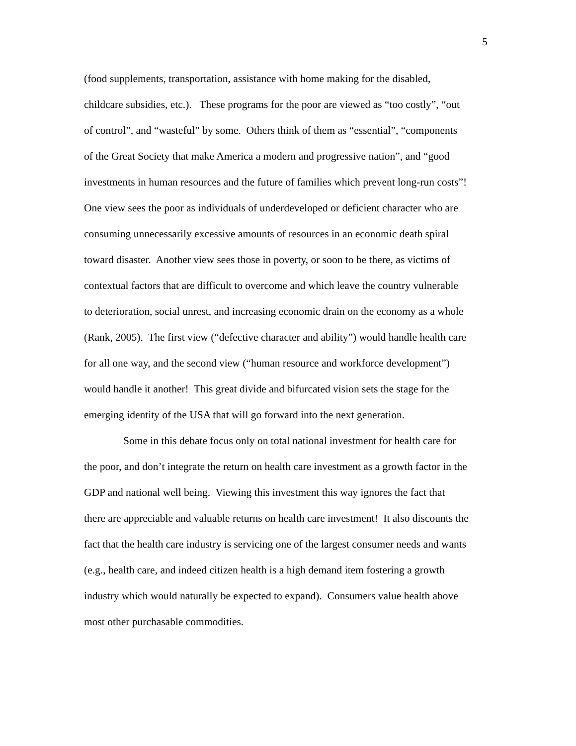5
(food supplements, transportation, assistance with home making for the disabled,
childcare subsidies, etc.). These programs for the poor are viewed as “too costly”, “out
of control”, and “wasteful” by some. Others think of them as “essential”, “components
of the Great Society that make America a modern and progressive nation”, and “good
investments in human resources and the future of families which prevent long-run costs”!
One view sees the poor as individuals of underdeveloped or deficient character who are
consuming unnecessarily excessive amounts of resources in an economic death spiral
toward disaster. Another view sees those in poverty, or soon to be there, as victims of
contextual factors that are difficult to overcome and which leave the country vulnerable
to deterioration, social unrest, and increasing economic drain on the economy as a whole
(Rank, 2005). The first view (“defective character and ability”) would handle health care
for all one way, and the second view (“human resource and workforce development”)
would handle it another! This great divide and bifurcated vision sets the stage for the
emerging identity of the USA that will go forward into the next generation.
Some in this debate focus only on total national investment for health care for
the poor, and don’t integrate the return on health care investment as a growth factor in the
GDP and national well being. Viewing this investment this way ignores the fact that
there are appreciable and valuable returns on health care investment! It also discounts the
fact that the health care industry is servicing one of the largest consumer needs and wants
(e.g., health care, and indeed citizen health is a high demand item fostering a growth
industry which would naturally be expected to expand). Consumers value health above
most other purchasable commodities.